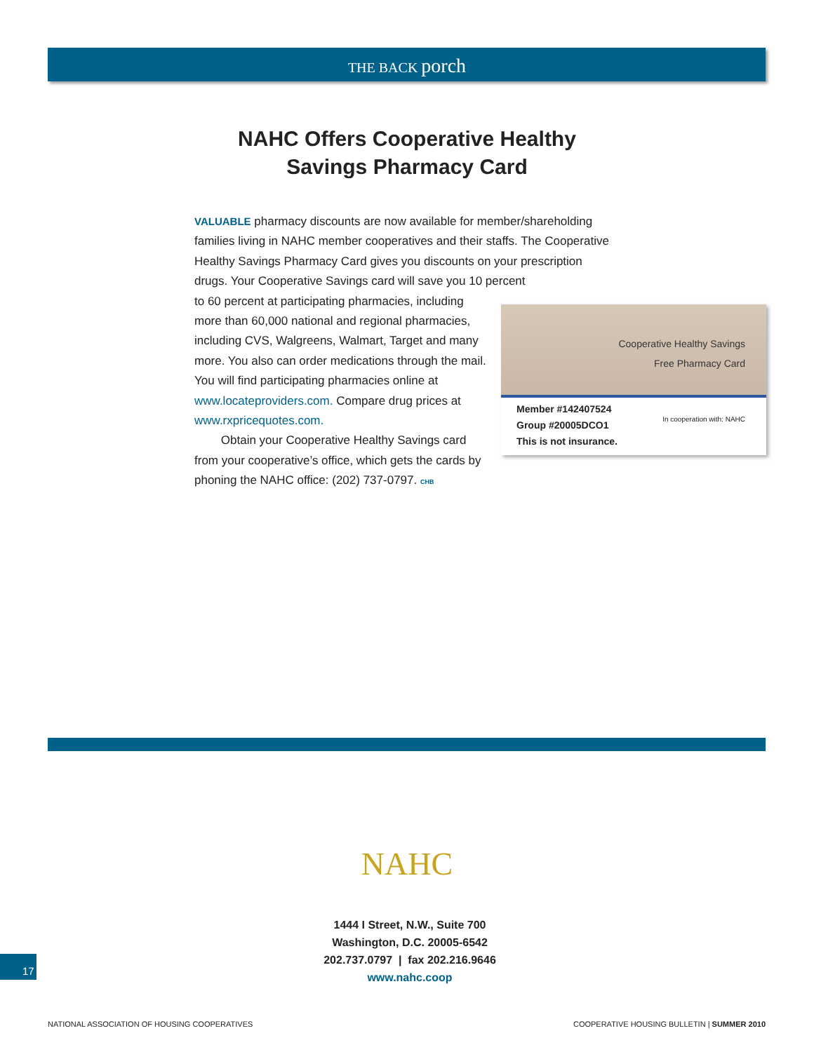THE BACK porch
NAHC Offers Cooperative Healthy
Savings Pharmacy Card
VALUABLE pharmacy discounts are now available for member/shareholding families living in NAHC member cooperatives and their staffs. The Cooperative Healthy Savings Pharmacy Card gives you discounts on your prescription drugs. Your Cooperative Savings card will save you 10 percent
Cooperative Healthy Savings
Free Pharmacy Card
Member #142407524
Group #20005DCO1
This is not insurance.
In cooperation with: NAHC
to 60 percent at participating pharmacies, including more than 60,000 national and regional pharmacies, including CVS, Walgreens, Walmart, Target and many more. You also can order medications through the mail. You will find participating pharmacies online at www.locateproviders.com. Compare drug prices at www.rxpricequotes.com.
Obtain your Cooperative Healthy Savings card from your cooperative’s office, which gets the cards by phoning the NAHC office: (202) 737-0797. CHB
NAHC
1444 I Street, N.W., Suite 700
Washington, D.C. 20005-6542
202.737.0797 | fax 202.216.9646
www.nahc.coop
17
NATIONAL ASSOCIATION OF HOUSING COOPERATIVES COOPERATIVE HOUSING BULLETIN | SUMMER 2010